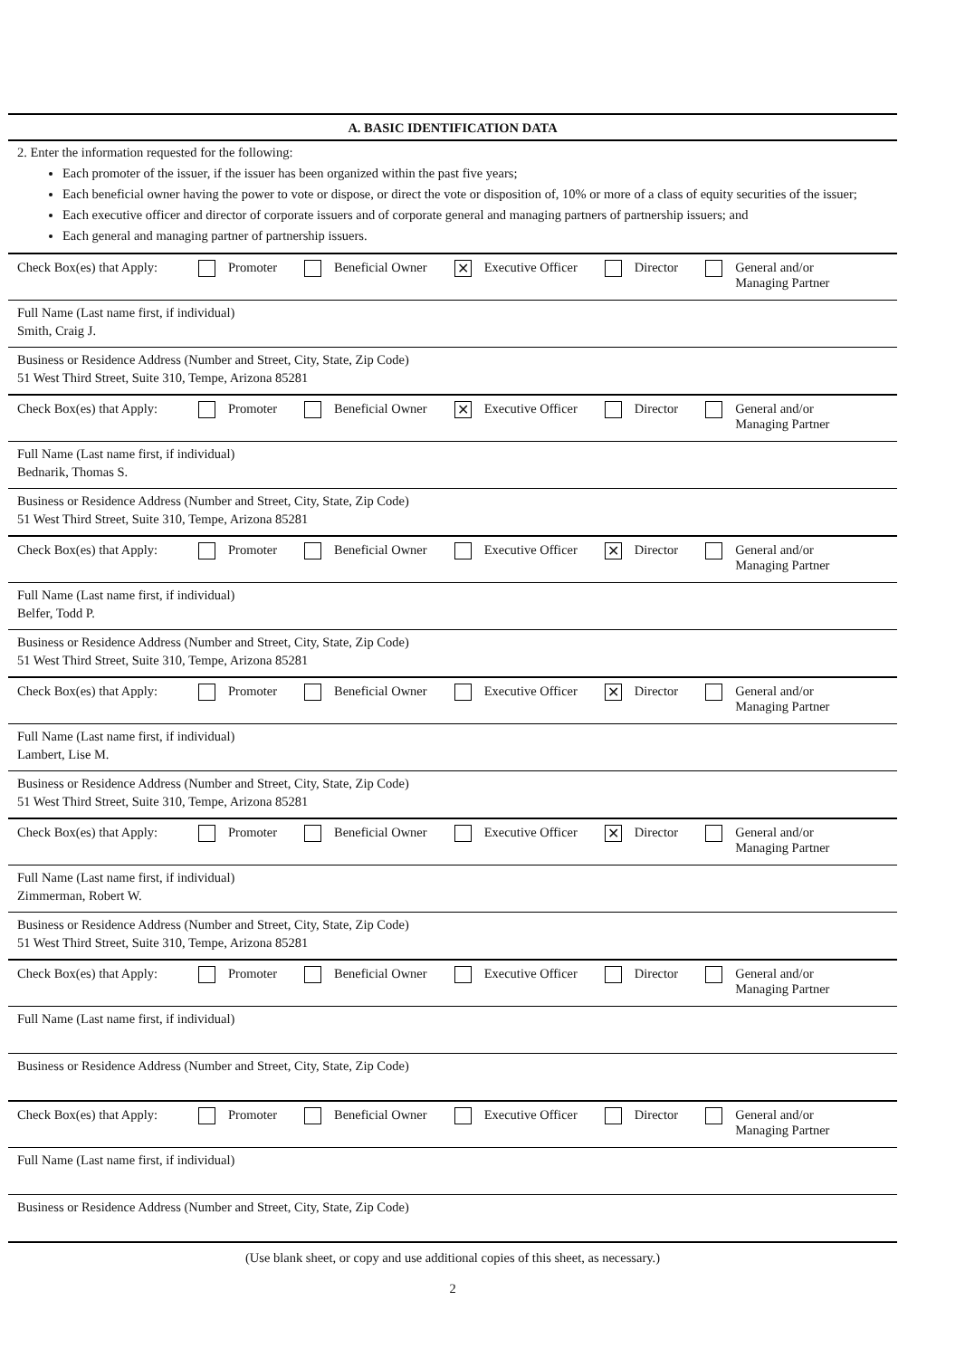A. BASIC IDENTIFICATION DATA
2. Enter the information requested for the following:
Each promoter of the issuer, if the issuer has been organized within the past five years;
Each beneficial owner having the power to vote or dispose, or direct the vote or disposition of, 10% or more of a class of equity securities of the issuer;
Each executive officer and director of corporate issuers and of corporate general and managing partners of partnership issuers; and
Each general and managing partner of partnership issuers.
Check Box(es) that Apply: Promoter Beneficial Owner ✕ Executive Officer Director General and/or
Managing Partner
Full Name (Last name first, if individual)
Smith, Craig J.
Business or Residence Address (Number and Street, City, State, Zip Code)
51 West Third Street, Suite 310, Tempe, Arizona 85281
Check Box(es) that Apply: Promoter Beneficial Owner ✕ Executive Officer Director General and/or
Managing Partner
Full Name (Last name first, if individual)
Bednarik, Thomas S.
Business or Residence Address (Number and Street, City, State, Zip Code)
51 West Third Street, Suite 310, Tempe, Arizona 85281
Check Box(es) that Apply: Promoter Beneficial Owner Executive Officer ✕ Director General and/or
Managing Partner
Full Name (Last name first, if individual)
Belfer, Todd P.
Business or Residence Address (Number and Street, City, State, Zip Code)
51 West Third Street, Suite 310, Tempe, Arizona 85281
Check Box(es) that Apply: Promoter Beneficial Owner Executive Officer ✕ Director General and/or
Managing Partner
Full Name (Last name first, if individual)
Lambert, Lise M.
Business or Residence Address (Number and Street, City, State, Zip Code)
51 West Third Street, Suite 310, Tempe, Arizona 85281
Check Box(es) that Apply: Promoter Beneficial Owner Executive Officer ✕ Director General and/or
Managing Partner
Full Name (Last name first, if individual)
Zimmerman, Robert W.
Business or Residence Address (Number and Street, City, State, Zip Code)
51 West Third Street, Suite 310, Tempe, Arizona 85281
Check Box(es) that Apply: Promoter Beneficial Owner Executive Officer Director General and/or
Managing Partner
Full Name (Last name first, if individual)
Business or Residence Address (Number and Street, City, State, Zip Code)
Check Box(es) that Apply: Promoter Beneficial Owner Executive Officer Director General and/or
Managing Partner
Full Name (Last name first, if individual)
Business or Residence Address (Number and Street, City, State, Zip Code)
(Use blank sheet, or copy and use additional copies of this sheet, as necessary.)
2